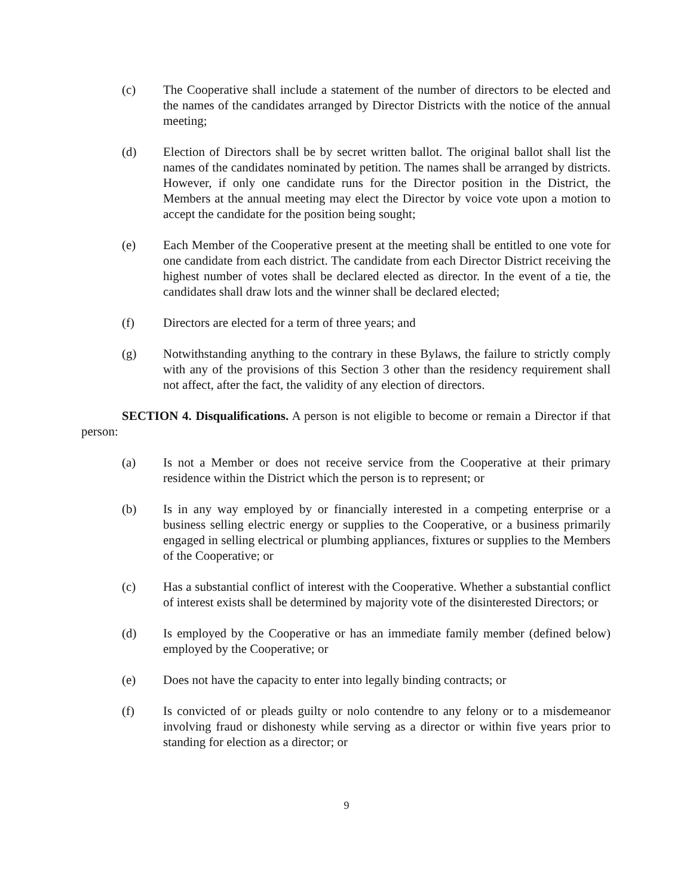(c) The Cooperative shall include a statement of the number of directors to be elected and the names of the candidates arranged by Director Districts with the notice of the annual meeting;
(d) Election of Directors shall be by secret written ballot. The original ballot shall list the names of the candidates nominated by petition. The names shall be arranged by districts. However, if only one candidate runs for the Director position in the District, the Members at the annual meeting may elect the Director by voice vote upon a motion to accept the candidate for the position being sought;
(e) Each Member of the Cooperative present at the meeting shall be entitled to one vote for one candidate from each district. The candidate from each Director District receiving the highest number of votes shall be declared elected as director. In the event of a tie, the candidates shall draw lots and the winner shall be declared elected;
(f) Directors are elected for a term of three years; and
(g) Notwithstanding anything to the contrary in these Bylaws, the failure to strictly comply with any of the provisions of this Section 3 other than the residency requirement shall not affect, after the fact, the validity of any election of directors.
SECTION 4. Disqualifications. A person is not eligible to become or remain a Director if that person:
(a) Is not a Member or does not receive service from the Cooperative at their primary residence within the District which the person is to represent; or
(b) Is in any way employed by or financially interested in a competing enterprise or a business selling electric energy or supplies to the Cooperative, or a business primarily engaged in selling electrical or plumbing appliances, fixtures or supplies to the Members of the Cooperative; or
(c) Has a substantial conflict of interest with the Cooperative. Whether a substantial conflict of interest exists shall be determined by majority vote of the disinterested Directors; or
(d) Is employed by the Cooperative or has an immediate family member (defined below) employed by the Cooperative; or
(e) Does not have the capacity to enter into legally binding contracts; or
(f) Is convicted of or pleads guilty or nolo contendre to any felony or to a misdemeanor involving fraud or dishonesty while serving as a director or within five years prior to standing for election as a director; or
9